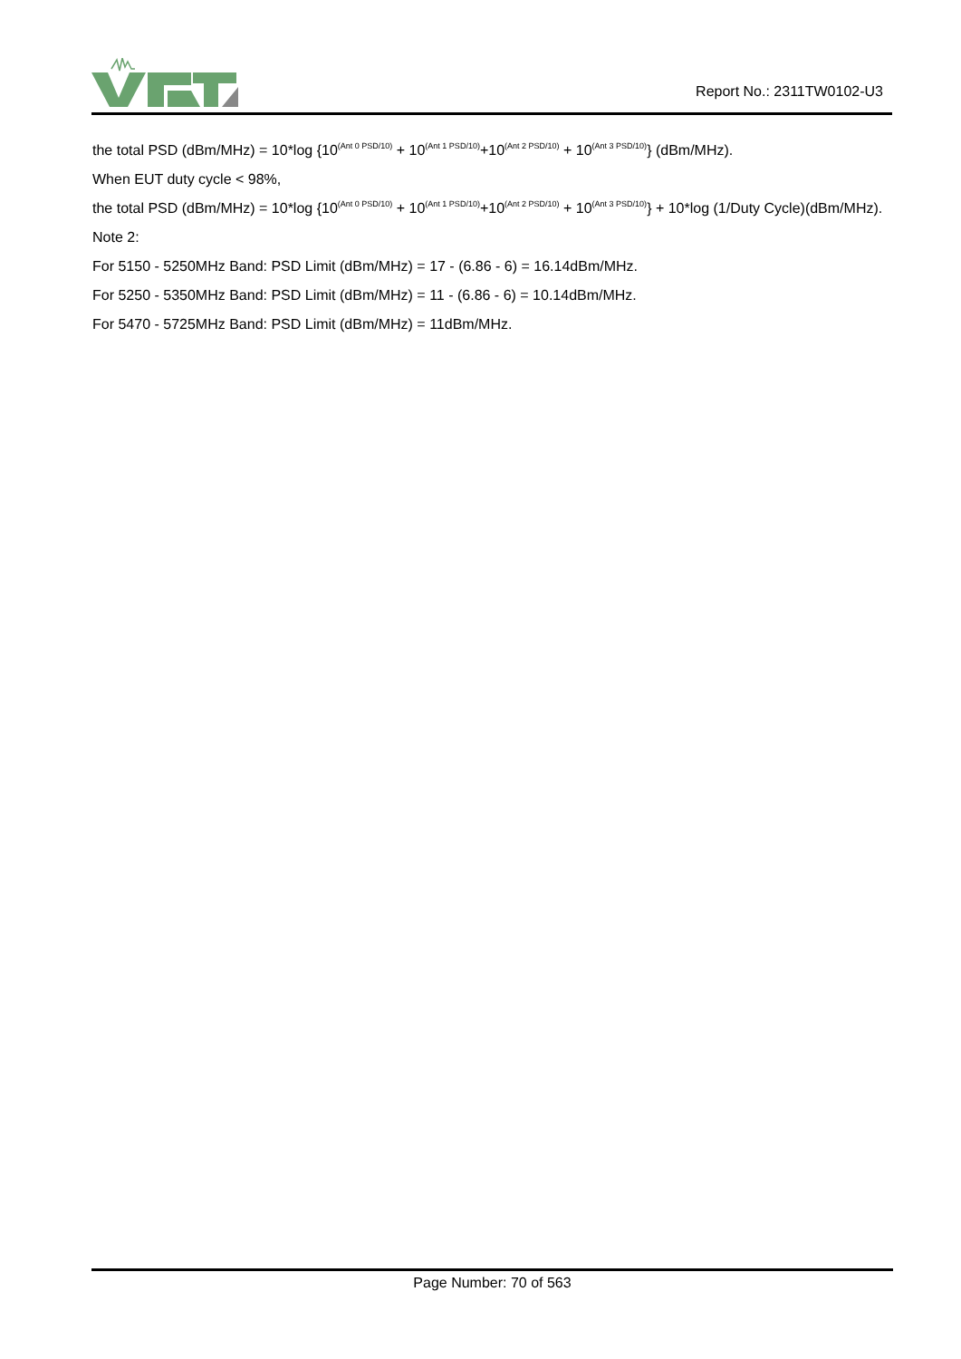Report No.: 2311TW0102-U3
the total PSD (dBm/MHz) = 10*log {10<sup>(Ant 0 PSD/10)</sup> + 10<sup>(Ant 1 PSD/10)</sup>+10<sup>(Ant 2 PSD/10)</sup> + 10<sup>(Ant 3 PSD/10)</sup>} (dBm/MHz).
When EUT duty cycle < 98%,
the total PSD (dBm/MHz) = 10*log {10<sup>(Ant 0 PSD/10)</sup> + 10<sup>(Ant 1 PSD/10)</sup>+10<sup>(Ant 2 PSD/10)</sup> + 10<sup>(Ant 3 PSD/10)</sup>} + 10*log (1/Duty Cycle)(dBm/MHz).
Note 2:
For 5150 - 5250MHz Band: PSD Limit (dBm/MHz) = 17 - (6.86 - 6) = 16.14dBm/MHz.
For 5250 - 5350MHz Band: PSD Limit (dBm/MHz) = 11 - (6.86 - 6) = 10.14dBm/MHz.
For 5470 - 5725MHz Band: PSD Limit (dBm/MHz) = 11dBm/MHz.
Page Number: 70 of 563